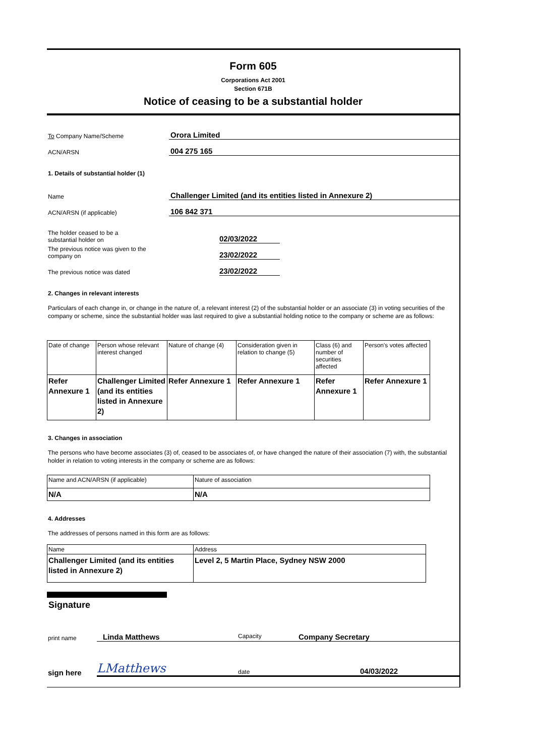Form 605
Corporations Act 2001
Section 671B
Notice of ceasing to be a substantial holder
To Company Name/Scheme
Orora Limited
ACN/ARSN
004 275 165
1. Details of substantial holder (1)
Name
Challenger Limited (and its entities listed in Annexure 2)
ACN/ARSN (if applicable)
106 842 371
The holder ceased to be a
substantial holder on
02/03/2022
The previous notice was given to the company on
23/02/2022
The previous notice was dated
23/02/2022
2. Changes in relevant interests
Particulars of each change in, or change in the nature of, a relevant interest (2) of the substantial holder or an associate (3) in voting securities of the company or scheme, since the substantial holder was last required to give a substantial holding notice to the company or scheme are as follows:
| Date of change | Person whose relevant interest changed | Nature of change (4) | Consideration given in relation to change (5) | Class (6) and number of securities affected | Person's votes affected |
| --- | --- | --- | --- | --- | --- |
| Refer Annexure 1 | Challenger Limited (and its entities listed in Annexure 2) | Refer Annexure 1 | Refer Annexure 1 | Refer Annexure 1 | Refer Annexure 1 |
3. Changes in association
The persons who have become associates (3) of, ceased to be associates of, or have changed the nature of their association (7) with, the substantial holder in relation to voting interests in the company or scheme are as follows:
| Name and ACN/ARSN (if applicable) | Nature of association |
| --- | --- |
| N/A | N/A |
4. Addresses
The addresses of persons named in this form are as follows:
| Name | Address |
| --- | --- |
| Challenger Limited (and its entities listed in Annexure 2) | Level 2, 5 Martin Place, Sydney NSW 2000 |
Signature
print name
Linda Matthews Capacity Company Secretary
sign here
LMatthews date 04/03/2022